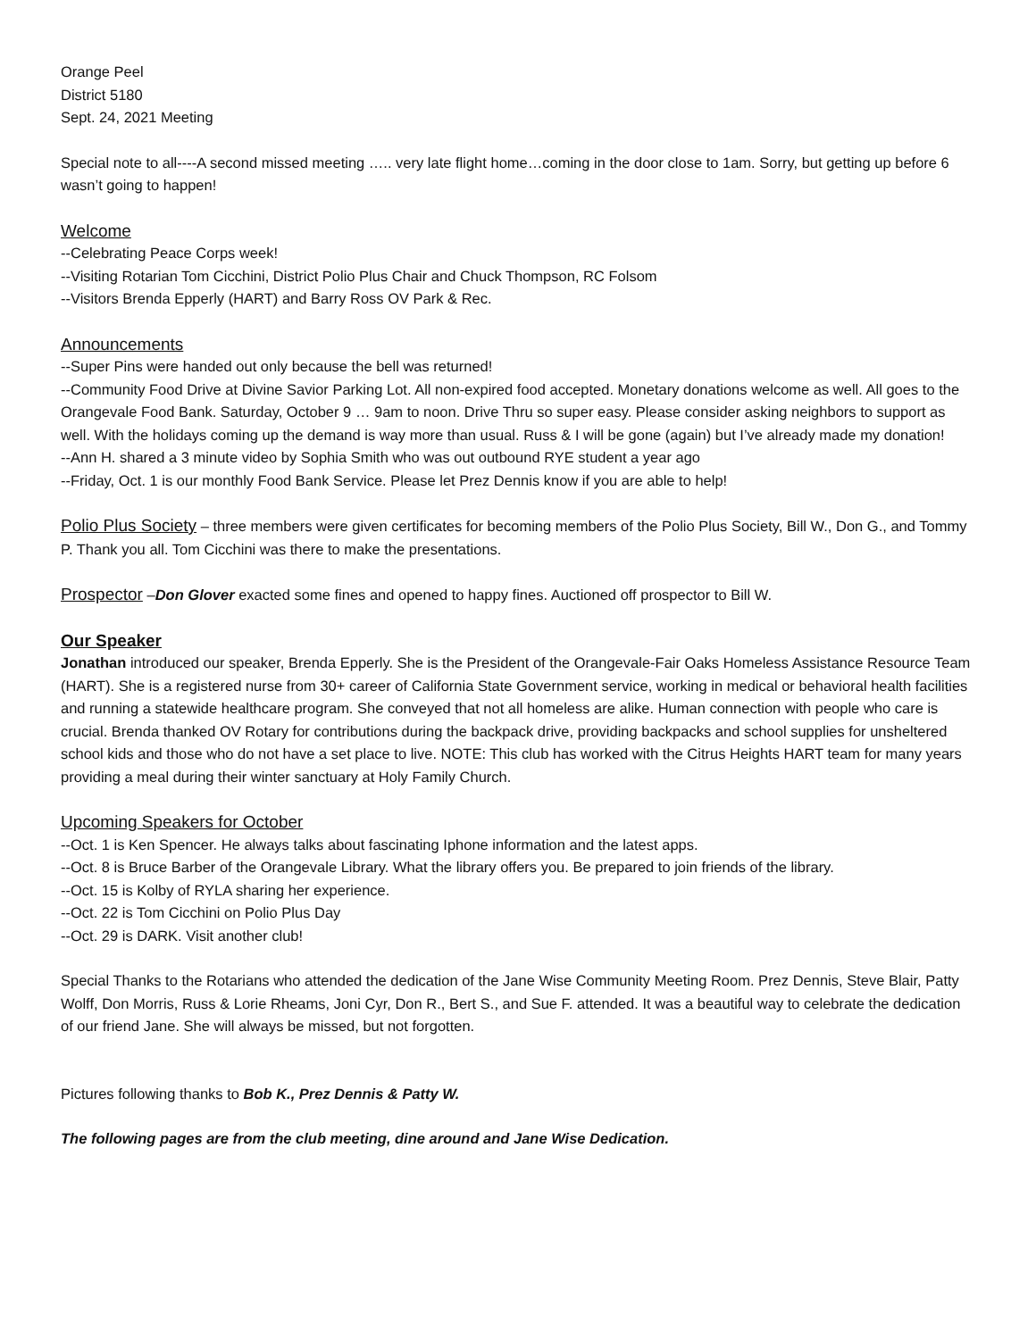Orange Peel
District 5180
Sept. 24, 2021 Meeting
Special note to all----A second missed meeting ….. very late flight home…coming in the door close to 1am. Sorry, but getting up before 6 wasn’t going to happen!
Welcome
--Celebrating Peace Corps week!
--Visiting Rotarian Tom Cicchini, District Polio Plus Chair and Chuck Thompson, RC Folsom
--Visitors Brenda Epperly (HART) and Barry Ross OV Park & Rec.
Announcements
--Super Pins were handed out only because the bell was returned!
--Community Food Drive at Divine Savior Parking Lot. All non-expired food accepted. Monetary donations welcome as well. All goes to the Orangevale Food Bank. Saturday, October 9 … 9am to noon. Drive Thru so super easy. Please consider asking neighbors to support as well. With the holidays coming up the demand is way more than usual. Russ & I will be gone (again) but I’ve already made my donation!
--Ann H. shared a 3 minute video by Sophia Smith who was out outbound RYE student a year ago
--Friday, Oct. 1 is our monthly Food Bank Service. Please let Prez Dennis know if you are able to help!
Polio Plus Society – three members were given certificates for becoming members of the Polio Plus Society, Bill W., Don G., and Tommy P. Thank you all. Tom Cicchini was there to make the presentations.
Prospector –Don Glover exacted some fines and opened to happy fines. Auctioned off prospector to Bill W.
Our Speaker
Jonathan introduced our speaker, Brenda Epperly. She is the President of the Orangevale-Fair Oaks Homeless Assistance Resource Team (HART). She is a registered nurse from 30+ career of California State Government service, working in medical or behavioral health facilities and running a statewide healthcare program. She conveyed that not all homeless are alike. Human connection with people who care is crucial. Brenda thanked OV Rotary for contributions during the backpack drive, providing backpacks and school supplies for unsheltered school kids and those who do not have a set place to live. NOTE: This club has worked with the Citrus Heights HART team for many years providing a meal during their winter sanctuary at Holy Family Church.
Upcoming Speakers for October
--Oct. 1 is Ken Spencer. He always talks about fascinating Iphone information and the latest apps.
--Oct. 8 is Bruce Barber of the Orangevale Library. What the library offers you. Be prepared to join friends of the library.
--Oct. 15 is Kolby of RYLA sharing her experience.
--Oct. 22 is Tom Cicchini on Polio Plus Day
--Oct. 29 is DARK. Visit another club!
Special Thanks to the Rotarians who attended the dedication of the Jane Wise Community Meeting Room. Prez Dennis, Steve Blair, Patty Wolff, Don Morris, Russ & Lorie Rheams, Joni Cyr, Don R., Bert S., and Sue F. attended. It was a beautiful way to celebrate the dedication of our friend Jane. She will always be missed, but not forgotten.
Pictures following thanks to Bob K., Prez Dennis & Patty W.
The following pages are from the club meeting, dine around and Jane Wise Dedication.